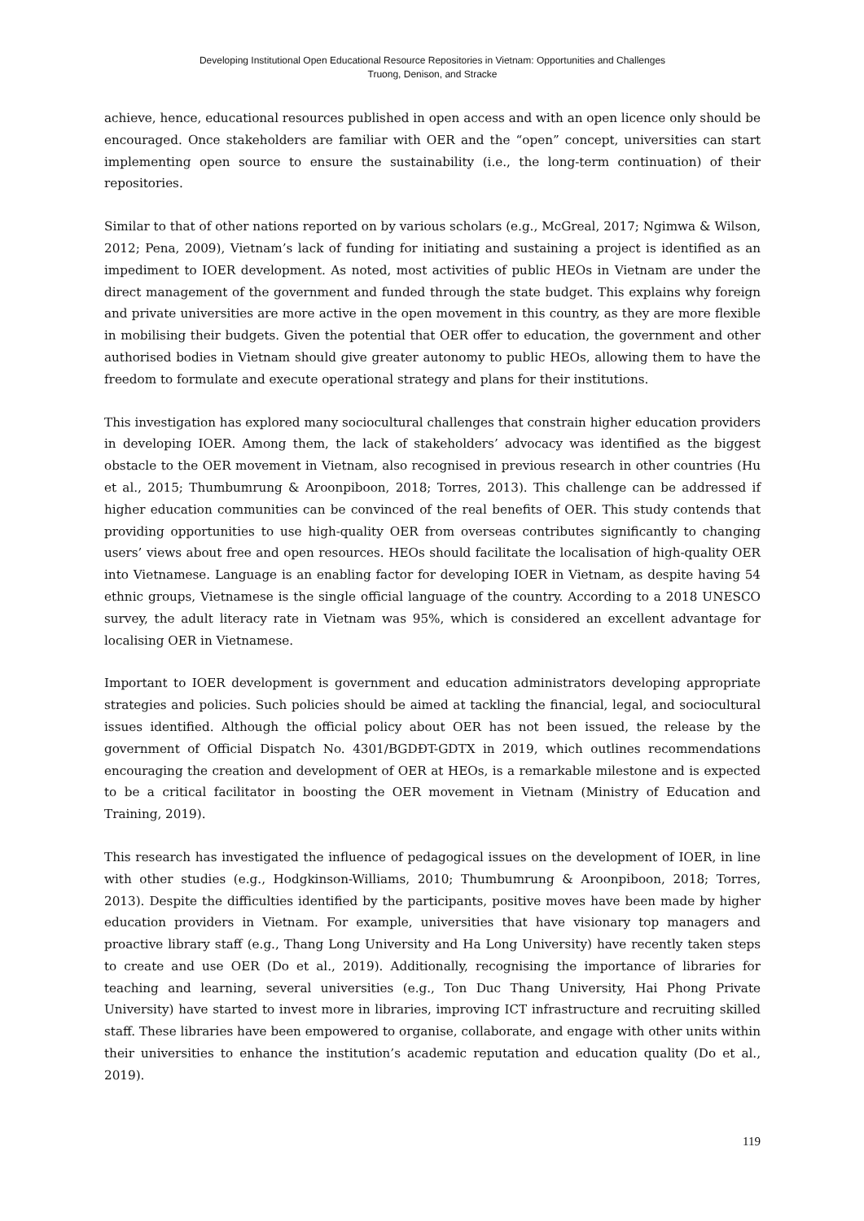Developing Institutional Open Educational Resource Repositories in Vietnam: Opportunities and Challenges
Truong, Denison, and Stracke
achieve, hence, educational resources published in open access and with an open licence only should be encouraged. Once stakeholders are familiar with OER and the “open” concept, universities can start implementing open source to ensure the sustainability (i.e., the long-term continuation) of their repositories.
Similar to that of other nations reported on by various scholars (e.g., McGreal, 2017; Ngimwa & Wilson, 2012; Pena, 2009), Vietnam’s lack of funding for initiating and sustaining a project is identified as an impediment to IOER development. As noted, most activities of public HEOs in Vietnam are under the direct management of the government and funded through the state budget. This explains why foreign and private universities are more active in the open movement in this country, as they are more flexible in mobilising their budgets. Given the potential that OER offer to education, the government and other authorised bodies in Vietnam should give greater autonomy to public HEOs, allowing them to have the freedom to formulate and execute operational strategy and plans for their institutions.
This investigation has explored many sociocultural challenges that constrain higher education providers in developing IOER. Among them, the lack of stakeholders’ advocacy was identified as the biggest obstacle to the OER movement in Vietnam, also recognised in previous research in other countries (Hu et al., 2015; Thumbumrung & Aroonpiboon, 2018; Torres, 2013). This challenge can be addressed if higher education communities can be convinced of the real benefits of OER. This study contends that providing opportunities to use high-quality OER from overseas contributes significantly to changing users’ views about free and open resources. HEOs should facilitate the localisation of high-quality OER into Vietnamese. Language is an enabling factor for developing IOER in Vietnam, as despite having 54 ethnic groups, Vietnamese is the single official language of the country. According to a 2018 UNESCO survey, the adult literacy rate in Vietnam was 95%, which is considered an excellent advantage for localising OER in Vietnamese.
Important to IOER development is government and education administrators developing appropriate strategies and policies. Such policies should be aimed at tackling the financial, legal, and sociocultural issues identified. Although the official policy about OER has not been issued, the release by the government of Official Dispatch No. 4301/BGDĐT-GDTX in 2019, which outlines recommendations encouraging the creation and development of OER at HEOs, is a remarkable milestone and is expected to be a critical facilitator in boosting the OER movement in Vietnam (Ministry of Education and Training, 2019).
This research has investigated the influence of pedagogical issues on the development of IOER, in line with other studies (e.g., Hodgkinson-Williams, 2010; Thumbumrung & Aroonpiboon, 2018; Torres, 2013). Despite the difficulties identified by the participants, positive moves have been made by higher education providers in Vietnam. For example, universities that have visionary top managers and proactive library staff (e.g., Thang Long University and Ha Long University) have recently taken steps to create and use OER (Do et al., 2019). Additionally, recognising the importance of libraries for teaching and learning, several universities (e.g., Ton Duc Thang University, Hai Phong Private University) have started to invest more in libraries, improving ICT infrastructure and recruiting skilled staff. These libraries have been empowered to organise, collaborate, and engage with other units within their universities to enhance the institution’s academic reputation and education quality (Do et al., 2019).
119